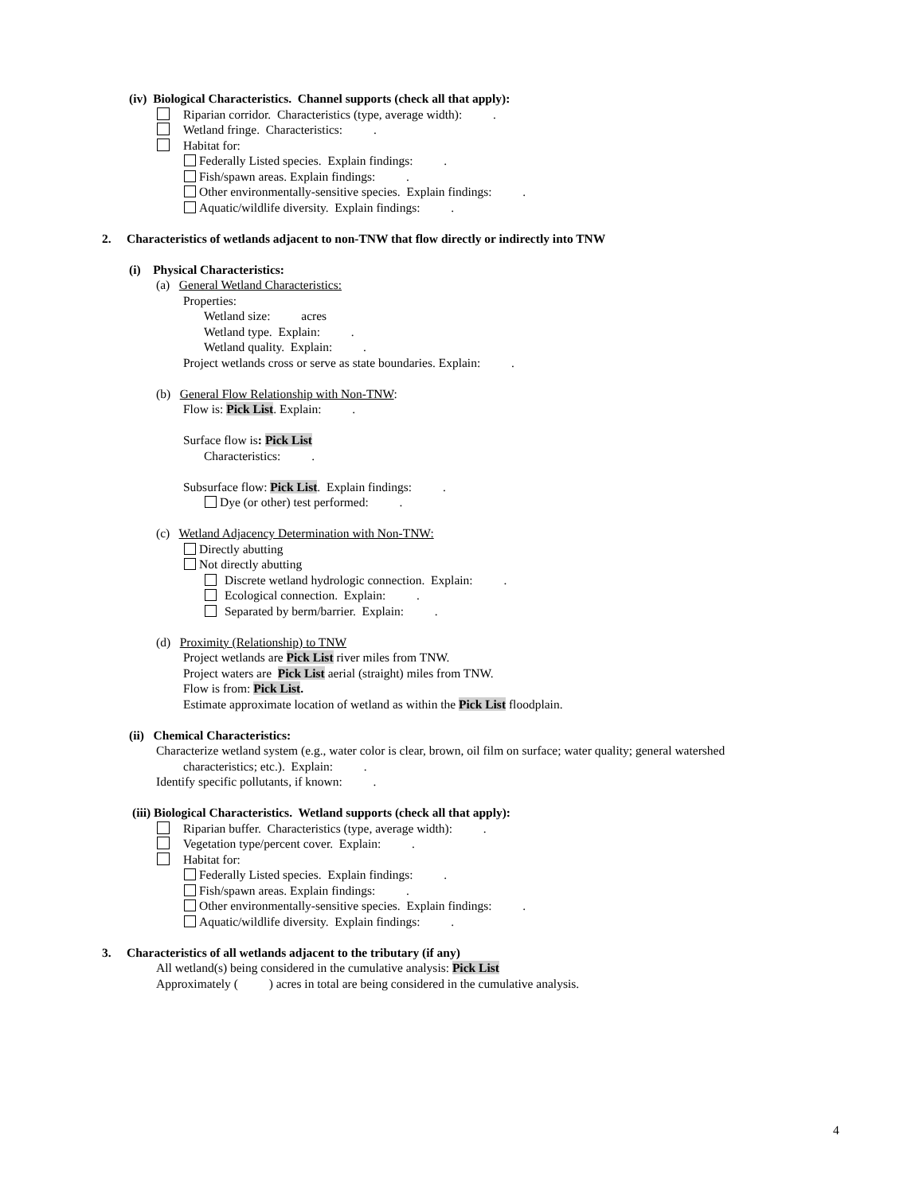(iv) Biological Characteristics. Channel supports (check all that apply):
Riparian corridor. Characteristics (type, average width): .
Wetland fringe. Characteristics: .
Habitat for:
Federally Listed species. Explain findings: .
Fish/spawn areas. Explain findings: .
Other environmentally-sensitive species. Explain findings: .
Aquatic/wildlife diversity. Explain findings: .
2. Characteristics of wetlands adjacent to non-TNW that flow directly or indirectly into TNW
(i) Physical Characteristics:
(a) General Wetland Characteristics:
Properties:
Wetland size: acres
Wetland type. Explain: .
Wetland quality. Explain: .
Project wetlands cross or serve as state boundaries. Explain: .
(b) General Flow Relationship with Non-TNW:
Flow is: Pick List. Explain: .
Surface flow is: Pick List
Characteristics: .
Subsurface flow: Pick List. Explain findings: .
Dye (or other) test performed: .
(c) Wetland Adjacency Determination with Non-TNW:
Directly abutting
Not directly abutting
Discrete wetland hydrologic connection. Explain: .
Ecological connection. Explain: .
Separated by berm/barrier. Explain: .
(d) Proximity (Relationship) to TNW
Project wetlands are Pick List river miles from TNW.
Project waters are Pick List aerial (straight) miles from TNW.
Flow is from: Pick List.
Estimate approximate location of wetland as within the Pick List floodplain.
(ii) Chemical Characteristics:
Characterize wetland system (e.g., water color is clear, brown, oil film on surface; water quality; general watershed
characteristics; etc.). Explain: .
Identify specific pollutants, if known: .
(iii) Biological Characteristics. Wetland supports (check all that apply):
Riparian buffer. Characteristics (type, average width): .
Vegetation type/percent cover. Explain: .
Habitat for:
Federally Listed species. Explain findings: .
Fish/spawn areas. Explain findings: .
Other environmentally-sensitive species. Explain findings: .
Aquatic/wildlife diversity. Explain findings: .
3. Characteristics of all wetlands adjacent to the tributary (if any)
All wetland(s) being considered in the cumulative analysis: Pick List
Approximately ( ) acres in total are being considered in the cumulative analysis.
4